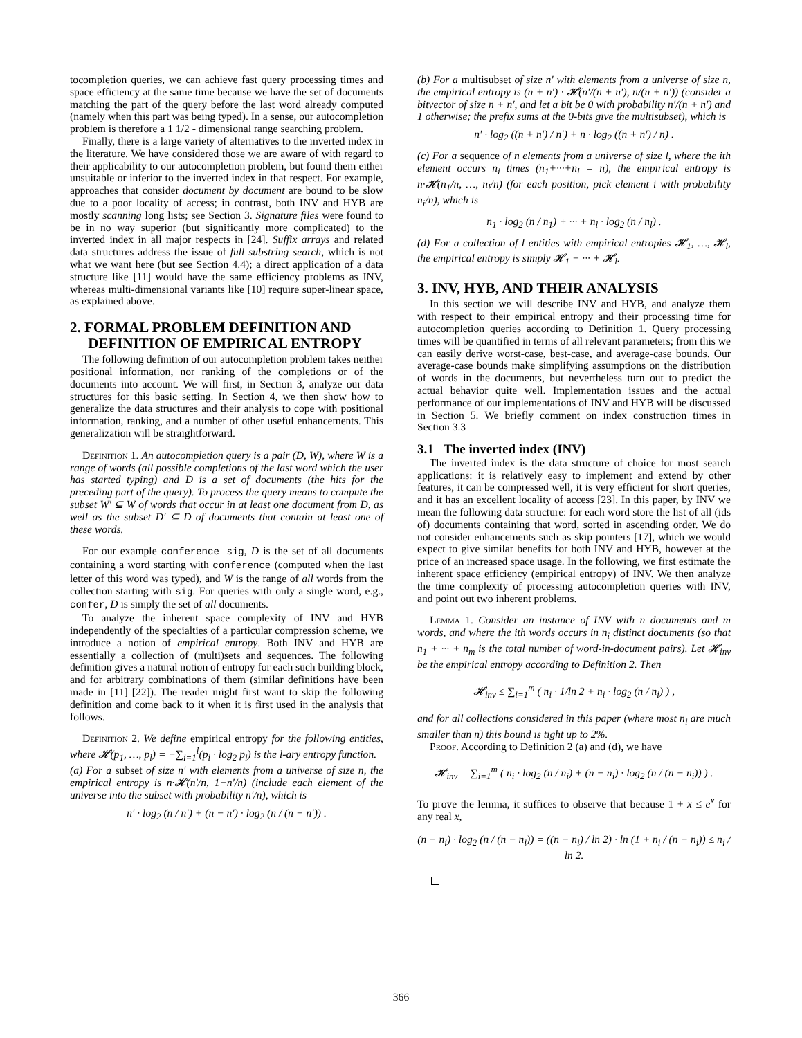tocompletion queries, we can achieve fast query processing times and space efficiency at the same time because we have the set of documents matching the part of the query before the last word already computed (namely when this part was being typed). In a sense, our autocompletion problem is therefore a 1 1/2 - dimensional range searching problem.
Finally, there is a large variety of alternatives to the inverted index in the literature. We have considered those we are aware of with regard to their applicability to our autocompletion problem, but found them either unsuitable or inferior to the inverted index in that respect. For example, approaches that consider document by document are bound to be slow due to a poor locality of access; in contrast, both INV and HYB are mostly scanning long lists; see Section 3. Signature files were found to be in no way superior (but significantly more complicated) to the inverted index in all major respects in [24]. Suffix arrays and related data structures address the issue of full substring search, which is not what we want here (but see Section 4.4); a direct application of a data structure like [11] would have the same efficiency problems as INV, whereas multi-dimensional variants like [10] require super-linear space, as explained above.
2. FORMAL PROBLEM DEFINITION AND
DEFINITION OF EMPIRICAL ENTROPY
The following definition of our autocompletion problem takes neither positional information, nor ranking of the completions or of the documents into account. We will first, in Section 3, analyze our data structures for this basic setting. In Section 4, we then show how to generalize the data structures and their analysis to cope with positional information, ranking, and a number of other useful enhancements. This generalization will be straightforward.
Definition 1. An autocompletion query is a pair (D, W), where W is a range of words (all possible completions of the last word which the user has started typing) and D is a set of documents (the hits for the preceding part of the query). To process the query means to compute the subset W′ ⊆ W of words that occur in at least one document from D, as well as the subset D′ ⊆ D of documents that contain at least one of these words.
For our example conference sig, D is the set of all documents containing a word starting with conference (computed when the last letter of this word was typed), and W is the range of all words from the collection starting with sig. For queries with only a single word, e.g., confer, D is simply the set of all documents.
To analyze the inherent space complexity of INV and HYB independently of the specialties of a particular compression scheme, we introduce a notion of empirical entropy. Both INV and HYB are essentially a collection of (multi)sets and sequences. The following definition gives a natural notion of entropy for each such building block, and for arbitrary combinations of them (similar definitions have been made in [11] [22]). The reader might first want to skip the following definition and come back to it when it is first used in the analysis that follows.
Definition 2. We define empirical entropy for the following entities, where 𝓗(p<sub>1</sub>, …, p<sub>l</sub>) = −∑<sub>i=1</sub><sup>l</sup>(p<sub>i</sub> · log<sub>2</sub> p<sub>i</sub>) is the l-ary entropy function.
(a) For a subset of size n′ with elements from a universe of size n, the empirical entropy is n·𝓗(n′/n, 1−n′/n) (include each element of the universe into the subset with probability n′/n), which is
n′ · log<sub>2</sub> (n / n′) + (n − n′) · log<sub>2</sub> (n / (n − n′)) .
(b) For a multisubset of size n′ with elements from a universe of size n, the empirical entropy is (n + n′) · 𝓗(n′/(n + n′), n/(n + n′)) (consider a bitvector of size n + n′, and let a bit be 0 with probability n′/(n + n′) and 1 otherwise; the prefix sums at the 0-bits give the multisubset), which is
n′ · log<sub>2</sub> ((n + n′) / n′) + n · log<sub>2</sub> ((n + n′) / n) .
(c) For a sequence of n elements from a universe of size l, where the ith element occurs n<sub>i</sub> times (n<sub>1</sub>+···+n<sub>l</sub> = n), the empirical entropy is n·𝓗(n<sub>1</sub>/n, …, n<sub>l</sub>/n) (for each position, pick element i with probability n<sub>i</sub>/n), which is
n<sub>1</sub> · log<sub>2</sub> (n / n<sub>1</sub>) + ··· + n<sub>l</sub> · log<sub>2</sub> (n / n<sub>l</sub>) .
(d) For a collection of l entities with empirical entropies 𝓗<sub>1</sub>, …, 𝓗<sub>l</sub>, the empirical entropy is simply 𝓗<sub>1</sub> + ··· + 𝓗<sub>l</sub>.
3. INV, HYB, AND THEIR ANALYSIS
In this section we will describe INV and HYB, and analyze them with respect to their empirical entropy and their processing time for autocompletion queries according to Definition 1. Query processing times will be quantified in terms of all relevant parameters; from this we can easily derive worst-case, best-case, and average-case bounds. Our average-case bounds make simplifying assumptions on the distribution of words in the documents, but nevertheless turn out to predict the actual behavior quite well. Implementation issues and the actual performance of our implementations of INV and HYB will be discussed in Section 5. We briefly comment on index construction times in Section 3.3
3.1 The inverted index (INV)
The inverted index is the data structure of choice for most search applications: it is relatively easy to implement and extend by other features, it can be compressed well, it is very efficient for short queries, and it has an excellent locality of access [23]. In this paper, by INV we mean the following data structure: for each word store the list of all (ids of) documents containing that word, sorted in ascending order. We do not consider enhancements such as skip pointers [17], which we would expect to give similar benefits for both INV and HYB, however at the price of an increased space usage. In the following, we first estimate the inherent space efficiency (empirical entropy) of INV. We then analyze the time complexity of processing autocompletion queries with INV, and point out two inherent problems.
Lemma 1. Consider an instance of INV with n documents and m words, and where the ith words occurs in n<sub>i</sub> distinct documents (so that n<sub>1</sub> + ··· + n<sub>m</sub> is the total number of word-in-document pairs). Let 𝓗<sub>inv</sub> be the empirical entropy according to Definition 2. Then
𝓗<sub>inv</sub> ≤ ∑<sub>i=1</sub><sup>m</sup> ( n<sub>i</sub> · 1/ln 2 + n<sub>i</sub> · log<sub>2</sub> (n / n<sub>i</sub>) ) ,
and for all collections considered in this paper (where most n<sub>i</sub> are much smaller than n) this bound is tight up to 2%.
Proof. According to Definition 2 (a) and (d), we have
𝓗<sub>inv</sub> = ∑<sub>i=1</sub><sup>m</sup> ( n<sub>i</sub> · log<sub>2</sub> (n / n<sub>i</sub>) + (n − n<sub>i</sub>) · log<sub>2</sub> (n / (n − n<sub>i</sub>)) ) .
To prove the lemma, it suffices to observe that because 1 + x ≤ e<sup>x</sup> for any real x,
(n − n<sub>i</sub>) · log<sub>2</sub> (n / (n − n<sub>i</sub>)) = ((n − n<sub>i</sub>) / ln 2) · ln (1 + n<sub>i</sub> / (n − n<sub>i</sub>)) ≤ n<sub>i</sub> / ln 2.
366